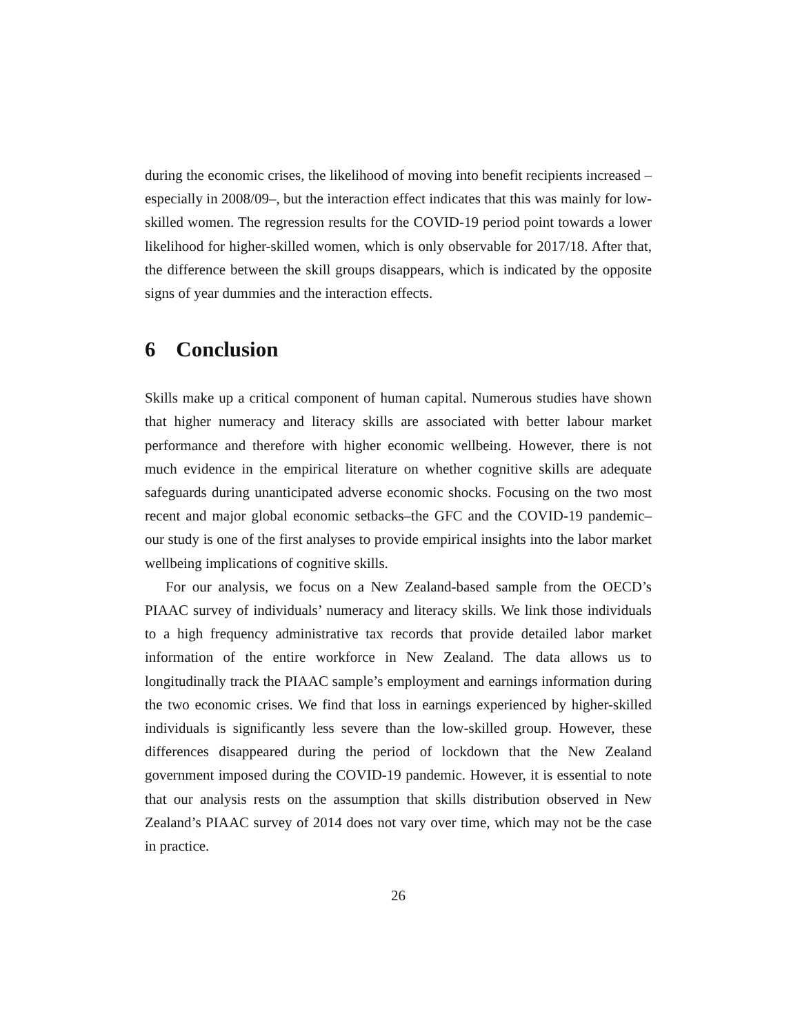during the economic crises, the likelihood of moving into benefit recipients increased –especially in 2008/09–, but the interaction effect indicates that this was mainly for low-skilled women. The regression results for the COVID-19 period point towards a lower likelihood for higher-skilled women, which is only observable for 2017/18. After that, the difference between the skill groups disappears, which is indicated by the opposite signs of year dummies and the interaction effects.
6 Conclusion
Skills make up a critical component of human capital. Numerous studies have shown that higher numeracy and literacy skills are associated with better labour market performance and therefore with higher economic wellbeing. However, there is not much evidence in the empirical literature on whether cognitive skills are adequate safeguards during unanticipated adverse economic shocks. Focusing on the two most recent and major global economic setbacks–the GFC and the COVID-19 pandemic–our study is one of the first analyses to provide empirical insights into the labor market wellbeing implications of cognitive skills.
For our analysis, we focus on a New Zealand-based sample from the OECD’s PIAAC survey of individuals’ numeracy and literacy skills. We link those individuals to a high frequency administrative tax records that provide detailed labor market information of the entire workforce in New Zealand. The data allows us to longitudinally track the PIAAC sample’s employment and earnings information during the two economic crises. We find that loss in earnings experienced by higher-skilled individuals is significantly less severe than the low-skilled group. However, these differences disappeared during the period of lockdown that the New Zealand government imposed during the COVID-19 pandemic. However, it is essential to note that our analysis rests on the assumption that skills distribution observed in New Zealand’s PIAAC survey of 2014 does not vary over time, which may not be the case in practice.
26